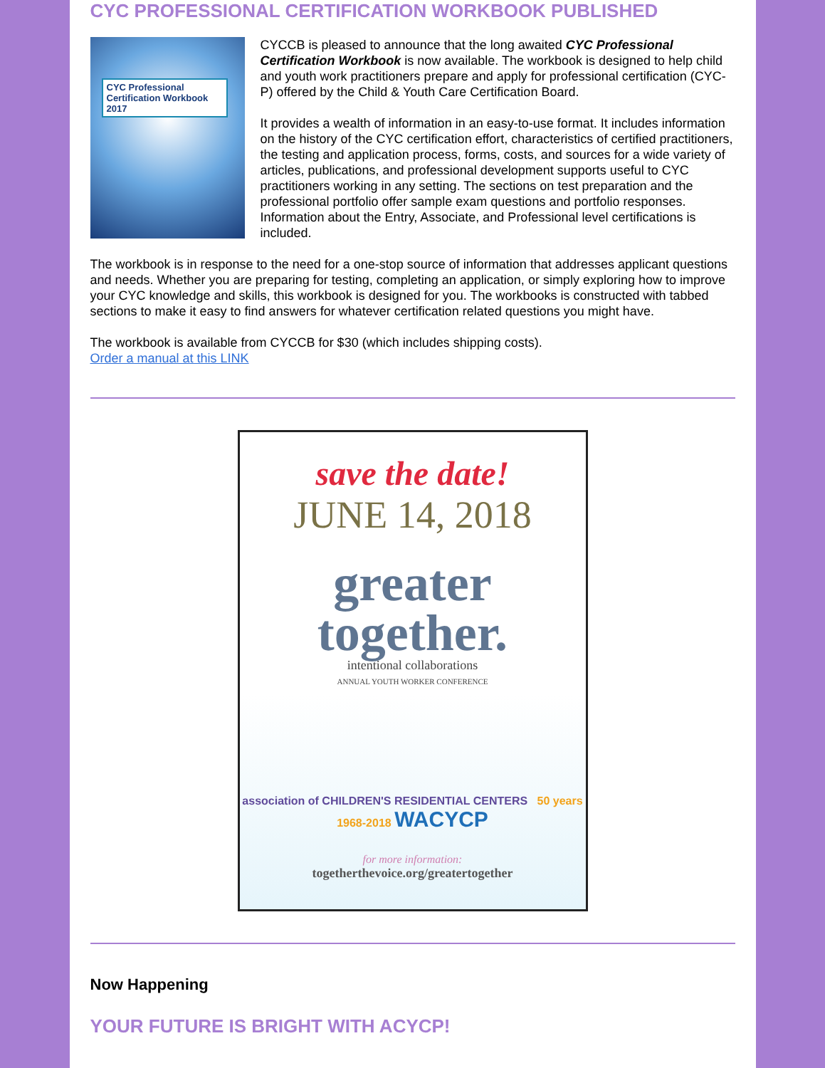CYC PROFESSIONAL CERTIFICATION WORKBOOK PUBLISHED
CYC Professional Certification Workbook 2017
CYCCB is pleased to announce that the long awaited CYC Professional Certification Workbook is now available. The workbook is designed to help child and youth work practitioners prepare and apply for professional certification (CYC-P) offered by the Child & Youth Care Certification Board.
It provides a wealth of information in an easy-to-use format. It includes information on the history of the CYC certification effort, characteristics of certified practitioners, the testing and application process, forms, costs, and sources for a wide variety of articles, publications, and professional development supports useful to CYC practitioners working in any setting. The sections on test preparation and the professional portfolio offer sample exam questions and portfolio responses. Information about the Entry, Associate, and Professional level certifications is included.
The workbook is in response to the need for a one-stop source of information that addresses applicant questions and needs. Whether you are preparing for testing, completing an application, or simply exploring how to improve your CYC knowledge and skills, this workbook is designed for you. The workbooks is constructed with tabbed sections to make it easy to find answers for whatever certification related questions you might have.
The workbook is available from CYCCB for $30 (which includes shipping costs).
Order a manual at this LINK
save the date!
JUNE 14, 2018
greater
together.
intentional collaborations
ANNUAL YOUTH WORKER CONFERENCE
association of CHILDREN'S RESIDENTIAL CENTERS 50 years 1968-2018 WACYCP
for more information:
togetherthevoice.org/greatertogether
Now Happening
YOUR FUTURE IS BRIGHT WITH ACYCP!